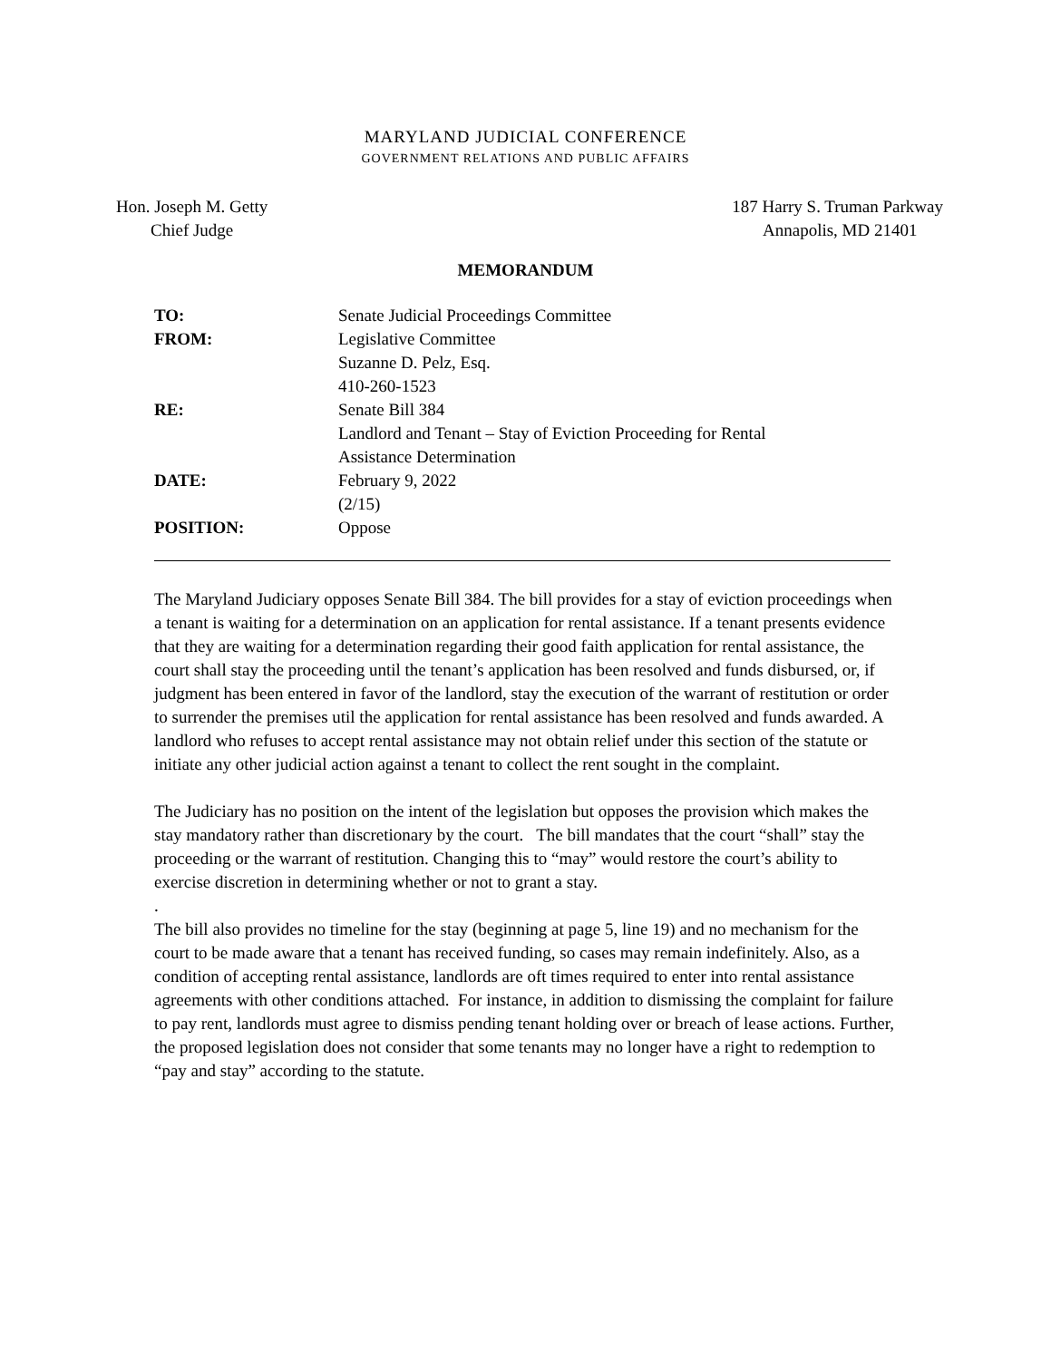MARYLAND JUDICIAL CONFERENCE
GOVERNMENT RELATIONS AND PUBLIC AFFAIRS
Hon. Joseph M. Getty
Chief Judge
187 Harry S. Truman Parkway
Annapolis, MD 21401
MEMORANDUM
TO: Senate Judicial Proceedings Committee
FROM: Legislative Committee
Suzanne D. Pelz, Esq.
410-260-1523
RE: Senate Bill 384
Landlord and Tenant – Stay of Eviction Proceeding for Rental
Assistance Determination
DATE: February 9, 2022
(2/15)
POSITION: Oppose
The Maryland Judiciary opposes Senate Bill 384. The bill provides for a stay of eviction proceedings when a tenant is waiting for a determination on an application for rental assistance. If a tenant presents evidence that they are waiting for a determination regarding their good faith application for rental assistance, the court shall stay the proceeding until the tenant’s application has been resolved and funds disbursed, or, if judgment has been entered in favor of the landlord, stay the execution of the warrant of restitution or order to surrender the premises util the application for rental assistance has been resolved and funds awarded. A landlord who refuses to accept rental assistance may not obtain relief under this section of the statute or initiate any other judicial action against a tenant to collect the rent sought in the complaint.
The Judiciary has no position on the intent of the legislation but opposes the provision which makes the stay mandatory rather than discretionary by the court. The bill mandates that the court “shall” stay the proceeding or the warrant of restitution. Changing this to “may” would restore the court’s ability to exercise discretion in determining whether or not to grant a stay.
.
The bill also provides no timeline for the stay (beginning at page 5, line 19) and no mechanism for the court to be made aware that a tenant has received funding, so cases may remain indefinitely. Also, as a condition of accepting rental assistance, landlords are oft times required to enter into rental assistance agreements with other conditions attached. For instance, in addition to dismissing the complaint for failure to pay rent, landlords must agree to dismiss pending tenant holding over or breach of lease actions. Further, the proposed legislation does not consider that some tenants may no longer have a right to redemption to “pay and stay” according to the statute.